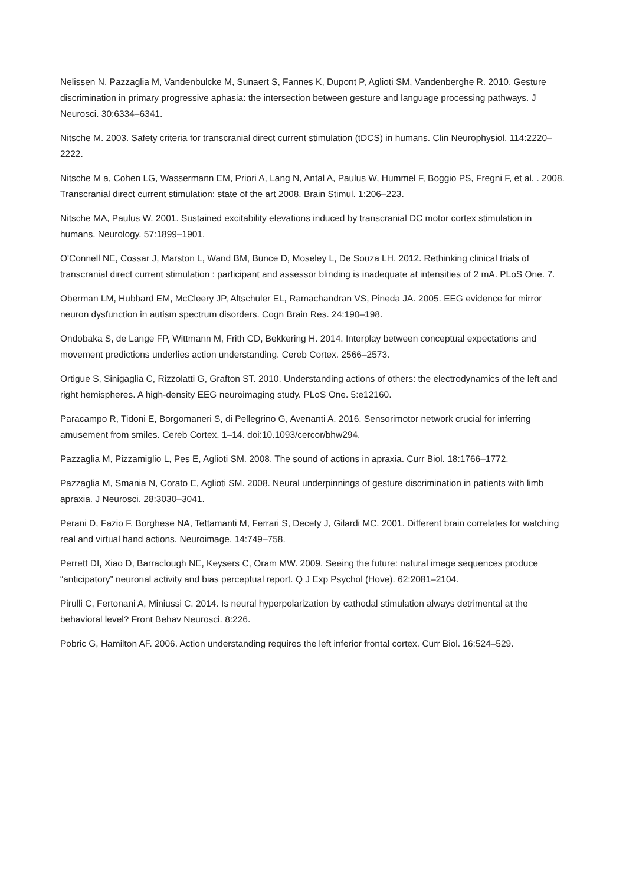Nelissen N, Pazzaglia M, Vandenbulcke M, Sunaert S, Fannes K, Dupont P, Aglioti SM, Vandenberghe R. 2010. Gesture discrimination in primary progressive aphasia: the intersection between gesture and language processing pathways. J Neurosci. 30:6334–6341.
Nitsche M. 2003. Safety criteria for transcranial direct current stimulation (tDCS) in humans. Clin Neurophysiol. 114:2220–2222.
Nitsche M a, Cohen LG, Wassermann EM, Priori A, Lang N, Antal A, Paulus W, Hummel F, Boggio PS, Fregni F, et al. . 2008. Transcranial direct current stimulation: state of the art 2008. Brain Stimul. 1:206–223.
Nitsche MA, Paulus W. 2001. Sustained excitability elevations induced by transcranial DC motor cortex stimulation in humans. Neurology. 57:1899–1901.
O'Connell NE, Cossar J, Marston L, Wand BM, Bunce D, Moseley L, De Souza LH. 2012. Rethinking clinical trials of transcranial direct current stimulation : participant and assessor blinding is inadequate at intensities of 2 mA. PLoS One. 7.
Oberman LM, Hubbard EM, McCleery JP, Altschuler EL, Ramachandran VS, Pineda JA. 2005. EEG evidence for mirror neuron dysfunction in autism spectrum disorders. Cogn Brain Res. 24:190–198.
Ondobaka S, de Lange FP, Wittmann M, Frith CD, Bekkering H. 2014. Interplay between conceptual expectations and movement predictions underlies action understanding. Cereb Cortex. 2566–2573.
Ortigue S, Sinigaglia C, Rizzolatti G, Grafton ST. 2010. Understanding actions of others: the electrodynamics of the left and right hemispheres. A high-density EEG neuroimaging study. PLoS One. 5:e12160.
Paracampo R, Tidoni E, Borgomaneri S, di Pellegrino G, Avenanti A. 2016. Sensorimotor network crucial for inferring amusement from smiles. Cereb Cortex. 1–14. doi:10.1093/cercor/bhw294.
Pazzaglia M, Pizzamiglio L, Pes E, Aglioti SM. 2008. The sound of actions in apraxia. Curr Biol. 18:1766–1772.
Pazzaglia M, Smania N, Corato E, Aglioti SM. 2008. Neural underpinnings of gesture discrimination in patients with limb apraxia. J Neurosci. 28:3030–3041.
Perani D, Fazio F, Borghese NA, Tettamanti M, Ferrari S, Decety J, Gilardi MC. 2001. Different brain correlates for watching real and virtual hand actions. Neuroimage. 14:749–758.
Perrett DI, Xiao D, Barraclough NE, Keysers C, Oram MW. 2009. Seeing the future: natural image sequences produce “anticipatory” neuronal activity and bias perceptual report. Q J Exp Psychol (Hove). 62:2081–2104.
Pirulli C, Fertonani A, Miniussi C. 2014. Is neural hyperpolarization by cathodal stimulation always detrimental at the behavioral level? Front Behav Neurosci. 8:226.
Pobric G, Hamilton AF. 2006. Action understanding requires the left inferior frontal cortex. Curr Biol. 16:524–529.